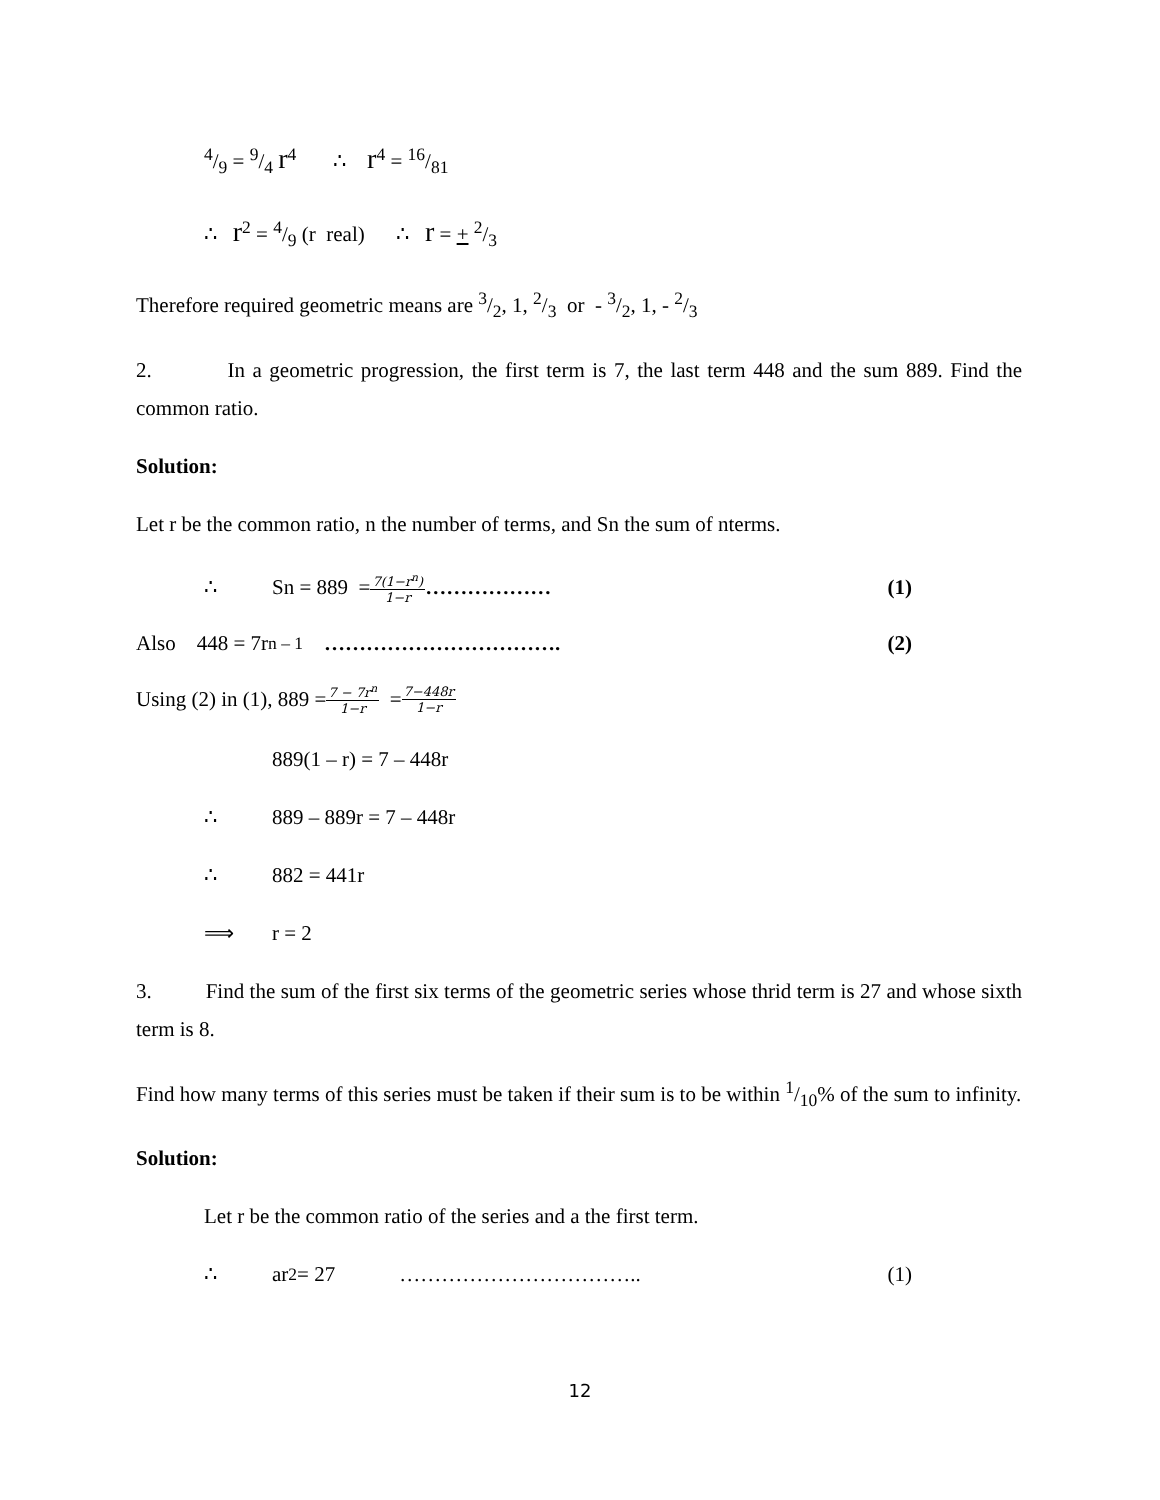4/9 = 9/4 r<sup>4</sup> ∴ r<sup>4</sup> = 16/81
∴ r<sup>2</sup> = 4/9 (r real) ∴ r = + 2/3
Therefore required geometric means are 3/2, 1, 2/3 or - 3/2, 1, - 2/3
2. In a geometric progression, the first term is 7, the last term 448 and the sum 889. Find the common ratio.
Solution:
Let r be the common ratio, n the number of terms, and Sn the sum of nterms.
∴ Sn = 889 = 7(1−r<sup>n</sup>) 1−r ……………… (1)
Also 448 = 7r<sup>n – 1</sup> ……………………………. (2)
Using (2) in (1), 889 = 7 − 7r<sup>n</sup> 1−r = 7−448r 1−r
889(1 – r) = 7 – 448r
∴ 889 – 889r = 7 – 448r
∴ 882 = 441r
⟹ r = 2
3. Find the sum of the first six terms of the geometric series whose thrid term is 27 and whose sixth term is 8.
Find how many terms of this series must be taken if their sum is to be within 1/10% of the sum to infinity.
Solution:
Let r be the common ratio of the series and a the first term.
∴ ar<sup>2</sup> = 27 …………………………….. (1)
12